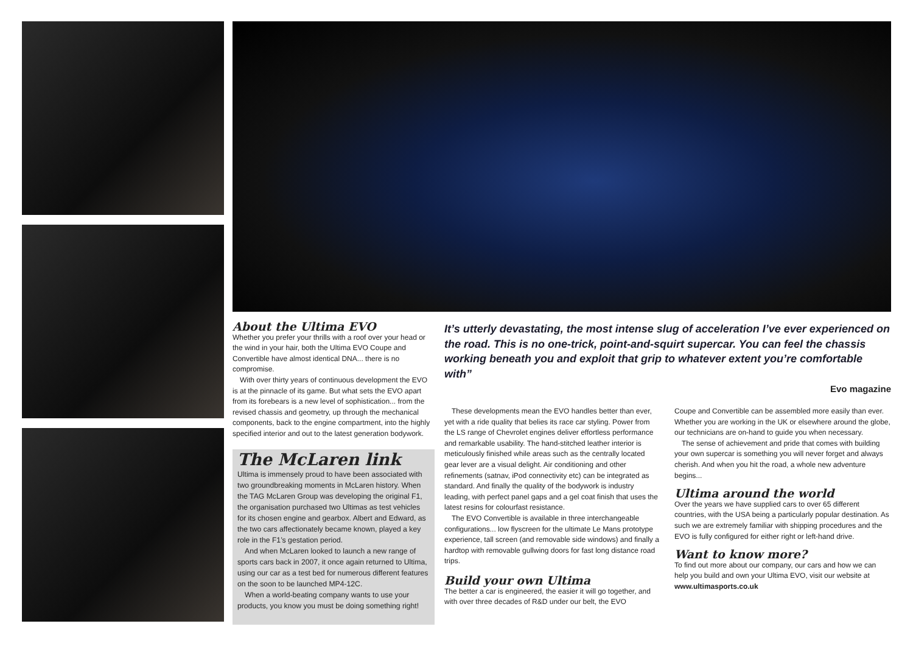About the Ultima EVO
Whether you prefer your thrills with a roof over your head or the wind in your hair, both the Ultima EVO Coupe and Convertible have almost identical DNA... there is no compromise.
With over thirty years of continuous development the EVO is at the pinnacle of its game. But what sets the EVO apart from its forebears is a new level of sophistication... from the revised chassis and geometry, up through the mechanical components, back to the engine compartment, into the highly specified interior and out to the latest generation bodywork.
The McLaren link
Ultima is immensely proud to have been associated with two groundbreaking moments in McLaren history. When the TAG McLaren Group was developing the original F1, the organisation purchased two Ultimas as test vehicles for its chosen engine and gearbox. Albert and Edward, as the two cars affectionately became known, played a key role in the F1’s gestation period.
And when McLaren looked to launch a new range of sports cars back in 2007, it once again returned to Ultima, using our car as a test bed for numerous different features on the soon to be launched MP4-12C.
When a world-beating company wants to use your products, you know you must be doing something right!
It’s utterly devastating, the most intense slug of acceleration I’ve ever experienced on the road. This is no one-trick, point-and-squirt supercar. You can feel the chassis working beneath you and exploit that grip to whatever extent you’re comfortable with”
Evo magazine
These developments mean the EVO handles better than ever, yet with a ride quality that belies its race car styling. Power from the LS range of Chevrolet engines deliver effortless performance and remarkable usability. The hand-stitched leather interior is meticulously finished while areas such as the centrally located gear lever are a visual delight. Air conditioning and other refinements (satnav, iPod connectivity etc) can be integrated as standard. And finally the quality of the bodywork is industry leading, with perfect panel gaps and a gel coat finish that uses the latest resins for colourfast resistance.
The EVO Convertible is available in three interchangeable configurations... low flyscreen for the ultimate Le Mans prototype experience, tall screen (and removable side windows) and finally a hardtop with removable gullwing doors for fast long distance road trips.
Build your own Ultima
The better a car is engineered, the easier it will go together, and with over three decades of R&D under our belt, the EVO
Coupe and Convertible can be assembled more easily than ever. Whether you are working in the UK or elsewhere around the globe, our technicians are on-hand to guide you when necessary.
The sense of achievement and pride that comes with building your own supercar is something you will never forget and always cherish. And when you hit the road, a whole new adventure begins...
Ultima around the world
Over the years we have supplied cars to over 65 different countries, with the USA being a particularly popular destination. As such we are extremely familiar with shipping procedures and the EVO is fully configured for either right or left-hand drive.
Want to know more?
To find out more about our company, our cars and how we can help you build and own your Ultima EVO, visit our website at www.ultimasports.co.uk